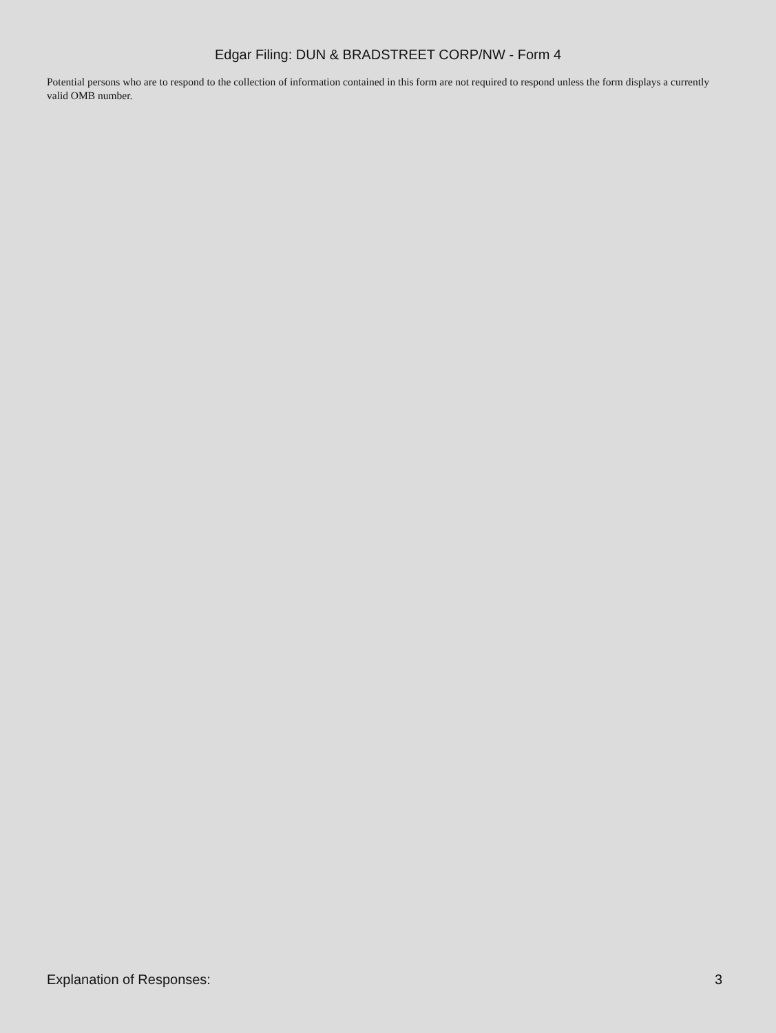Edgar Filing: DUN & BRADSTREET CORP/NW - Form 4
Potential persons who are to respond to the collection of information contained in this form are not required to respond unless the form displays a currently valid OMB number.
Explanation of Responses: 3